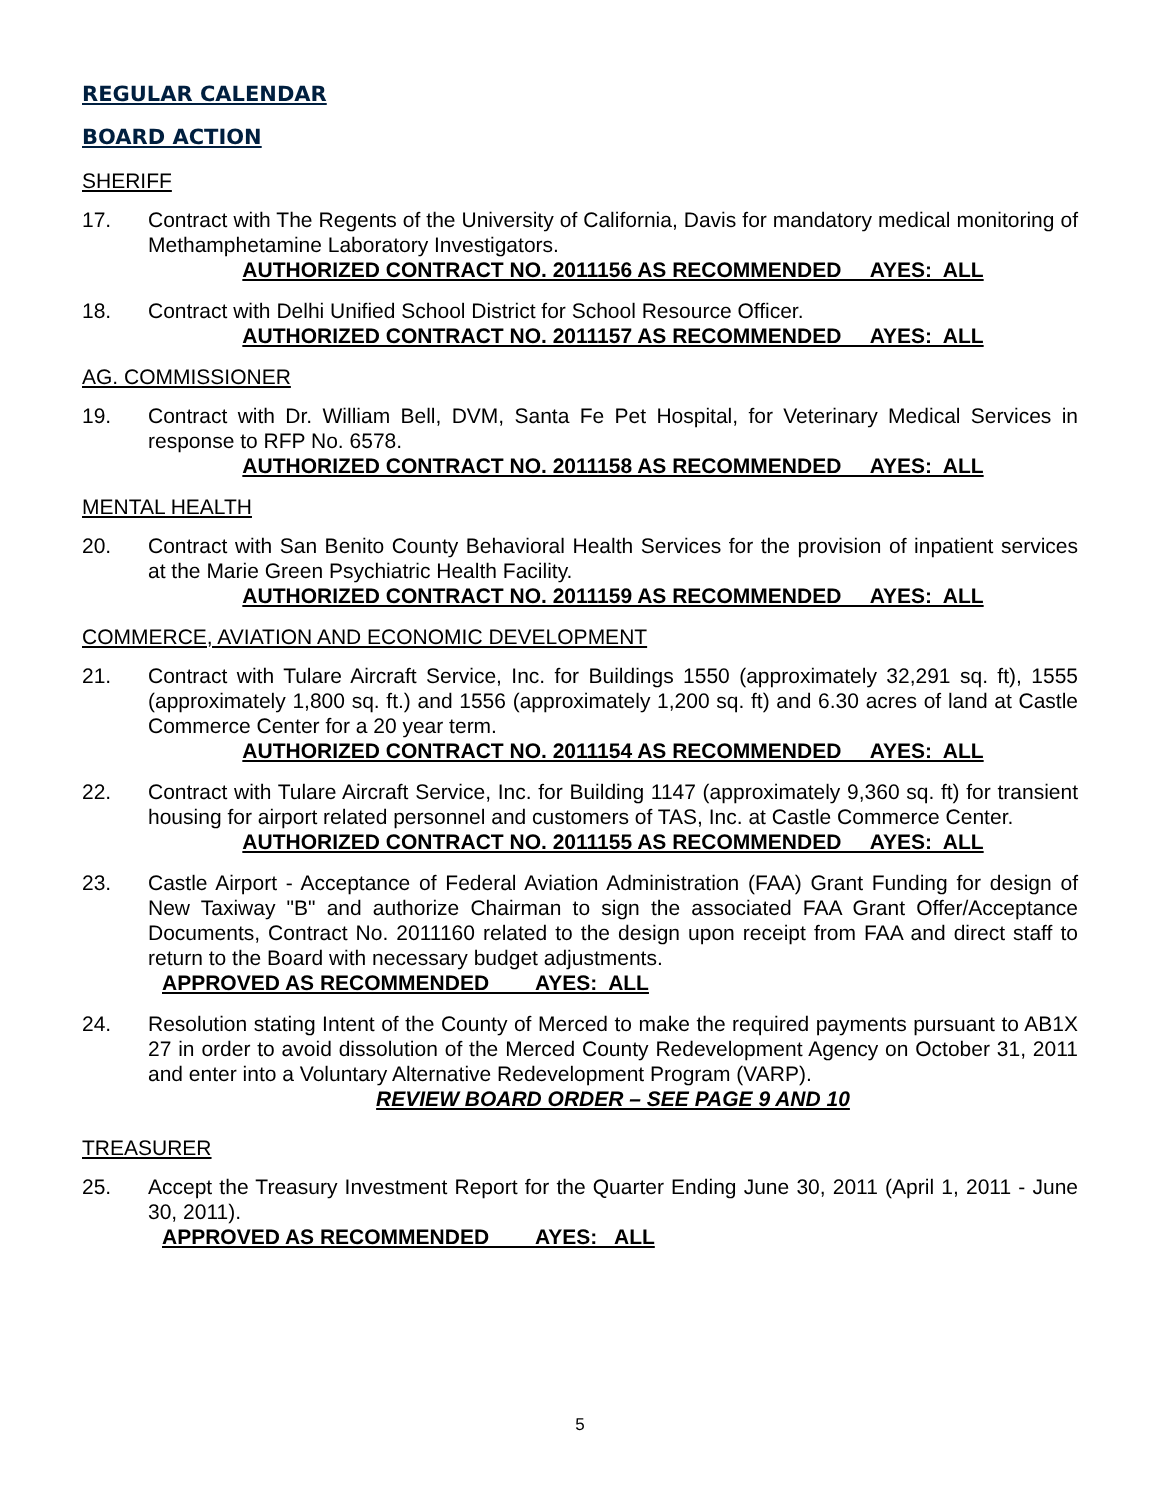REGULAR CALENDAR
BOARD ACTION
SHERIFF
17. Contract with The Regents of the University of California, Davis for mandatory medical monitoring of Methamphetamine Laboratory Investigators.
AUTHORIZED CONTRACT NO. 2011156 AS RECOMMENDED AYES: ALL
18. Contract with Delhi Unified School District for School Resource Officer.
AUTHORIZED CONTRACT NO. 2011157 AS RECOMMENDED AYES: ALL
AG. COMMISSIONER
19. Contract with Dr. William Bell, DVM, Santa Fe Pet Hospital, for Veterinary Medical Services in response to RFP No. 6578.
AUTHORIZED CONTRACT NO. 2011158 AS RECOMMENDED AYES: ALL
MENTAL HEALTH
20. Contract with San Benito County Behavioral Health Services for the provision of inpatient services at the Marie Green Psychiatric Health Facility.
AUTHORIZED CONTRACT NO. 2011159 AS RECOMMENDED AYES: ALL
COMMERCE, AVIATION AND ECONOMIC DEVELOPMENT
21. Contract with Tulare Aircraft Service, Inc. for Buildings 1550 (approximately 32,291 sq. ft), 1555 (approximately 1,800 sq. ft.) and 1556 (approximately 1,200 sq. ft) and 6.30 acres of land at Castle Commerce Center for a 20 year term.
AUTHORIZED CONTRACT NO. 2011154 AS RECOMMENDED AYES: ALL
22. Contract with Tulare Aircraft Service, Inc. for Building 1147 (approximately 9,360 sq. ft) for transient housing for airport related personnel and customers of TAS, Inc. at Castle Commerce Center.
AUTHORIZED CONTRACT NO. 2011155 AS RECOMMENDED AYES: ALL
23. Castle Airport - Acceptance of Federal Aviation Administration (FAA) Grant Funding for design of New Taxiway "B" and authorize Chairman to sign the associated FAA Grant Offer/Acceptance Documents, Contract No. 2011160 related to the design upon receipt from FAA and direct staff to return to the Board with necessary budget adjustments.
APPROVED AS RECOMMENDED AYES: ALL
24. Resolution stating Intent of the County of Merced to make the required payments pursuant to AB1X 27 in order to avoid dissolution of the Merced County Redevelopment Agency on October 31, 2011 and enter into a Voluntary Alternative Redevelopment Program (VARP).
REVIEW BOARD ORDER – SEE PAGE 9 AND 10
TREASURER
25. Accept the Treasury Investment Report for the Quarter Ending June 30, 2011 (April 1, 2011 - June 30, 2011).
APPROVED AS RECOMMENDED AYES: ALL
5